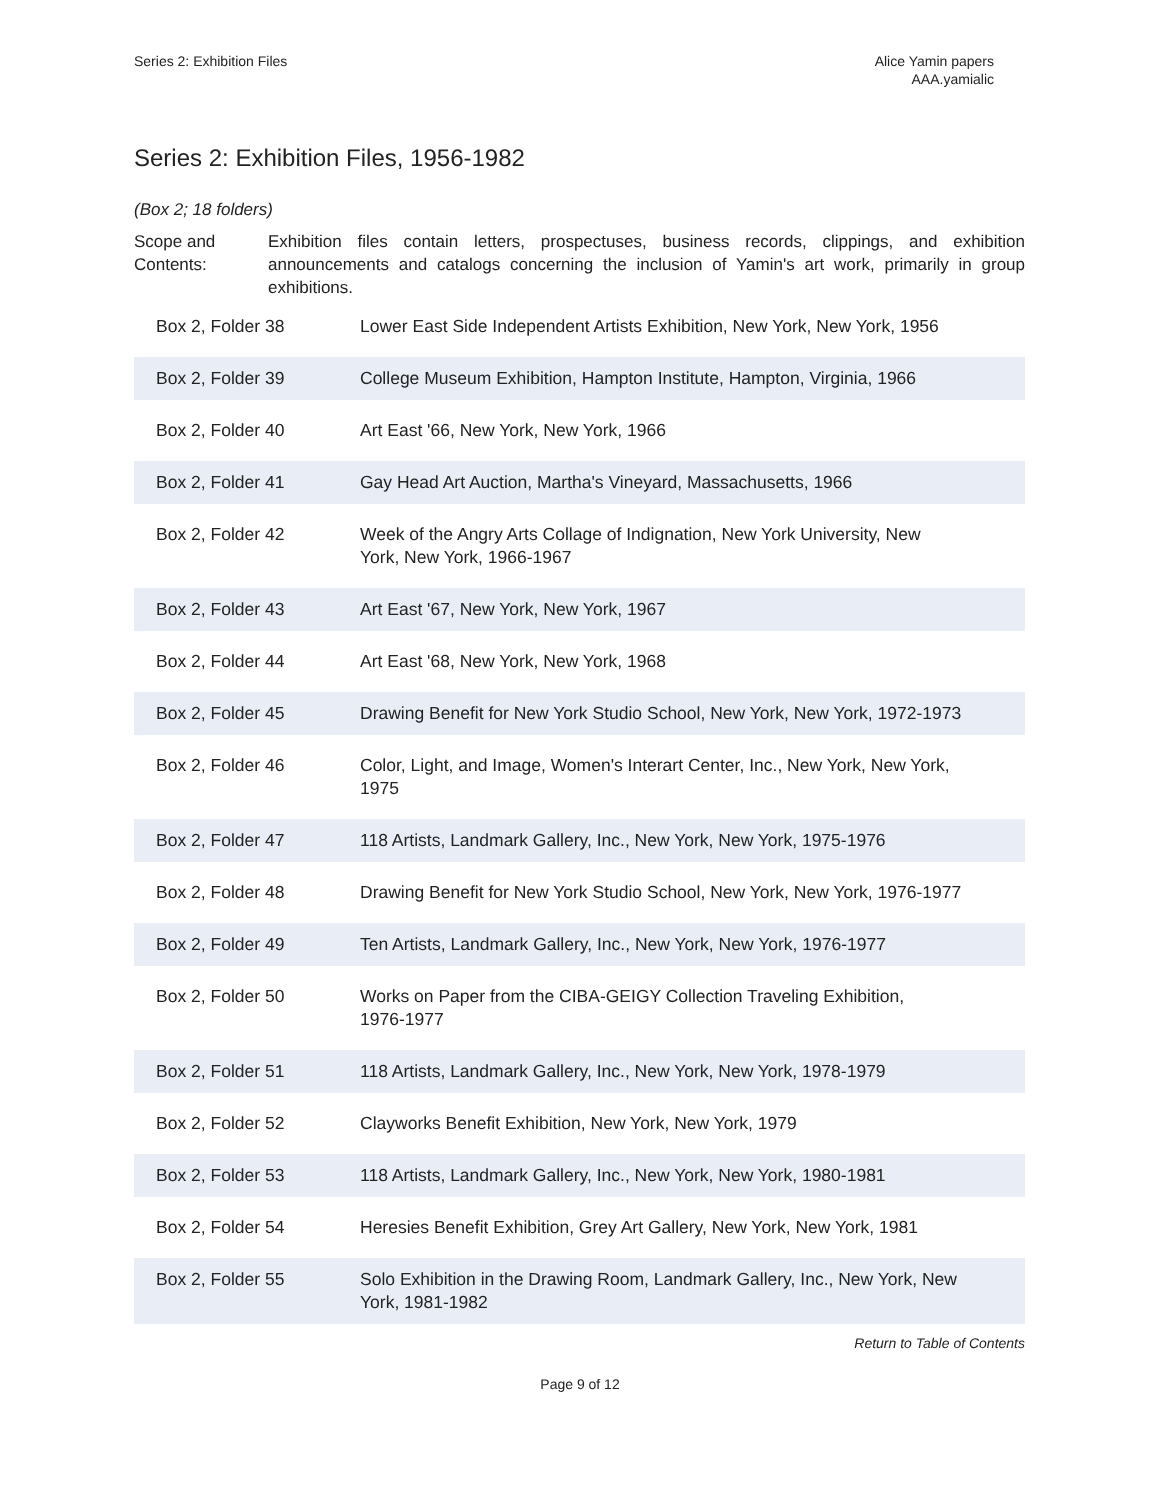Series 2: Exhibition Files Alice Yamin papers
AAA.yamialic
Series 2: Exhibition Files, 1956-1982
(Box 2; 18 folders)
Scope and Contents:
Exhibition files contain letters, prospectuses, business records, clippings, and exhibition announcements and catalogs concerning the inclusion of Yamin's art work, primarily in group exhibitions.
| Box 2, Folder 38 | Lower East Side Independent Artists Exhibition, New York, New York, 1956 |
| Box 2, Folder 39 | College Museum Exhibition, Hampton Institute, Hampton, Virginia, 1966 |
| Box 2, Folder 40 | Art East '66, New York, New York, 1966 |
| Box 2, Folder 41 | Gay Head Art Auction, Martha's Vineyard, Massachusetts, 1966 |
| Box 2, Folder 42 | Week of the Angry Arts Collage of Indignation, New York University, New York, New York, 1966-1967 |
| Box 2, Folder 43 | Art East '67, New York, New York, 1967 |
| Box 2, Folder 44 | Art East '68, New York, New York, 1968 |
| Box 2, Folder 45 | Drawing Benefit for New York Studio School, New York, New York, 1972-1973 |
| Box 2, Folder 46 | Color, Light, and Image, Women's Interart Center, Inc., New York, New York, 1975 |
| Box 2, Folder 47 | 118 Artists, Landmark Gallery, Inc., New York, New York, 1975-1976 |
| Box 2, Folder 48 | Drawing Benefit for New York Studio School, New York, New York, 1976-1977 |
| Box 2, Folder 49 | Ten Artists, Landmark Gallery, Inc., New York, New York, 1976-1977 |
| Box 2, Folder 50 | Works on Paper from the CIBA-GEIGY Collection Traveling Exhibition, 1976-1977 |
| Box 2, Folder 51 | 118 Artists, Landmark Gallery, Inc., New York, New York, 1978-1979 |
| Box 2, Folder 52 | Clayworks Benefit Exhibition, New York, New York, 1979 |
| Box 2, Folder 53 | 118 Artists, Landmark Gallery, Inc., New York, New York, 1980-1981 |
| Box 2, Folder 54 | Heresies Benefit Exhibition, Grey Art Gallery, New York, New York, 1981 |
| Box 2, Folder 55 | Solo Exhibition in the Drawing Room, Landmark Gallery, Inc., New York, New York, 1981-1982 |
Return to Table of Contents
Page 9 of 12